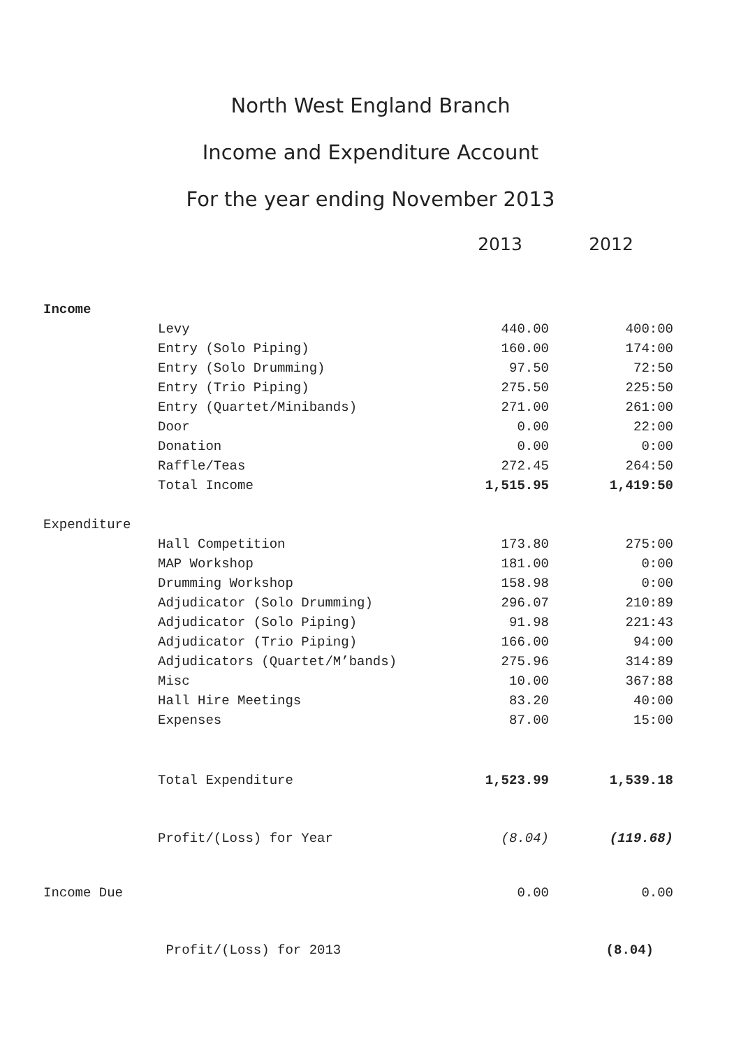North West England Branch
Income and Expenditure Account
For the year ending November 2013
| | | 2013 | 2012 |
| Income | | | |
| | Levy | 440.00 | 400:00 |
| | Entry (Solo Piping) | 160.00 | 174:00 |
| | Entry (Solo Drumming) | 97.50 | 72:50 |
| | Entry (Trio Piping) | 275.50 | 225:50 |
| | Entry (Quartet/Minibands) | 271.00 | 261:00 |
| | Door | 0.00 | 22:00 |
| | Donation | 0.00 | 0:00 |
| | Raffle/Teas | 272.45 | 264:50 |
| | Total Income | 1,515.95 | 1,419:50 |
| Expenditure | | | |
| | Hall Competition | 173.80 | 275:00 |
| | MAP Workshop | 181.00 | 0:00 |
| | Drumming Workshop | 158.98 | 0:00 |
| | Adjudicator (Solo Drumming) | 296.07 | 210:89 |
| | Adjudicator (Solo Piping) | 91.98 | 221:43 |
| | Adjudicator (Trio Piping) | 166.00 | 94:00 |
| | Adjudicators (Quartet/M’bands) | 275.96 | 314:89 |
| | Misc | 10.00 | 367:88 |
| | Hall Hire Meetings | 83.20 | 40:00 |
| | Expenses | 87.00 | 15:00 |
| | Total Expenditure | 1,523.99 | 1,539.18 |
| | Profit/(Loss) for Year | (8.04) | (119.68) |
| Income Due | | 0.00 | 0.00 |
| | Profit/(Loss) for 2013 | | (8.04) |